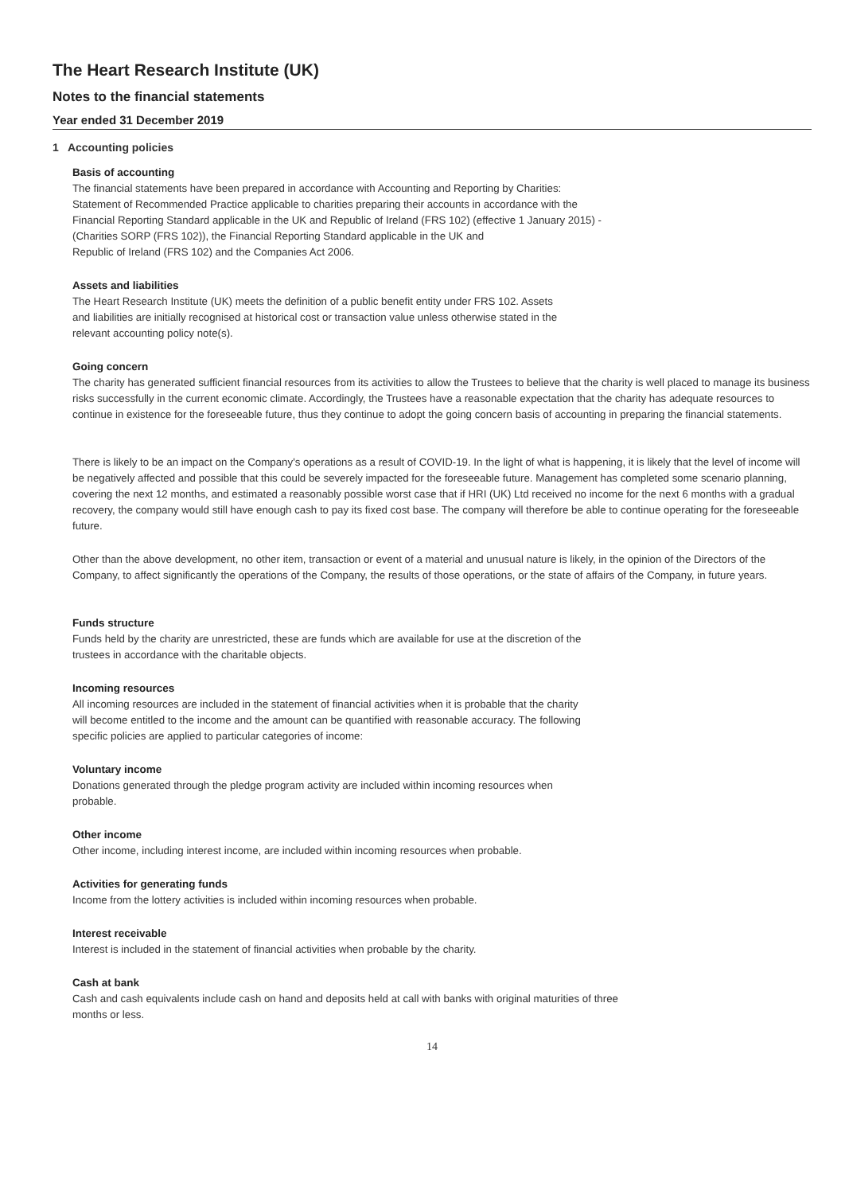The Heart Research Institute (UK)
Notes to the financial statements
Year ended 31 December 2019
1 Accounting policies
Basis of accounting
The financial statements have been prepared in accordance with Accounting and Reporting by Charities:
Statement of Recommended Practice applicable to charities preparing their accounts in accordance with the
Financial Reporting Standard applicable in the UK and Republic of Ireland (FRS 102) (effective 1 January 2015) -
(Charities SORP (FRS 102)), the Financial Reporting Standard applicable in the UK and
Republic of Ireland (FRS 102) and the Companies Act 2006.
Assets and liabilities
The Heart Research Institute (UK) meets the definition of a public benefit entity under FRS 102. Assets
and liabilities are initially recognised at historical cost or transaction value unless otherwise stated in the
relevant accounting policy note(s).
Going concern
The charity has generated sufficient financial resources from its activities to allow the Trustees to believe that the charity is well placed to manage its business risks successfully in the current economic climate. Accordingly, the Trustees have a reasonable expectation that the charity has adequate resources to continue in existence for the foreseeable future, thus they continue to adopt the going concern basis of accounting in preparing the financial statements.
There is likely to be an impact on the Company's operations as a result of COVID-19. In the light of what is happening, it is likely that the level of income will be negatively affected and possible that this could be severely impacted for the foreseeable future. Management has completed some scenario planning, covering the next 12 months, and estimated a reasonably possible worst case that if HRI (UK) Ltd received no income for the next 6 months with a gradual recovery, the company would still have enough cash to pay its fixed cost base. The company will therefore be able to continue operating for the foreseeable future.
Other than the above development, no other item, transaction or event of a material and unusual nature is likely, in the opinion of the Directors of the Company, to affect significantly the operations of the Company, the results of those operations, or the state of affairs of the Company, in future years.
Funds structure
Funds held by the charity are unrestricted, these are funds which are available for use at the discretion of the
trustees in accordance with the charitable objects.
Incoming resources
All incoming resources are included in the statement of financial activities when it is probable that the charity
will become entitled to the income and the amount can be quantified with reasonable accuracy. The following
specific policies are applied to particular categories of income:
Voluntary income
Donations generated through the pledge program activity are included within incoming resources when
probable.
Other income
Other income, including interest income, are included within incoming resources when probable.
Activities for generating funds
Income from the lottery activities is included within incoming resources when probable.
Interest receivable
Interest is included in the statement of financial activities when probable by the charity.
Cash at bank
Cash and cash equivalents include cash on hand and deposits held at call with banks with original maturities of three
months or less.
14